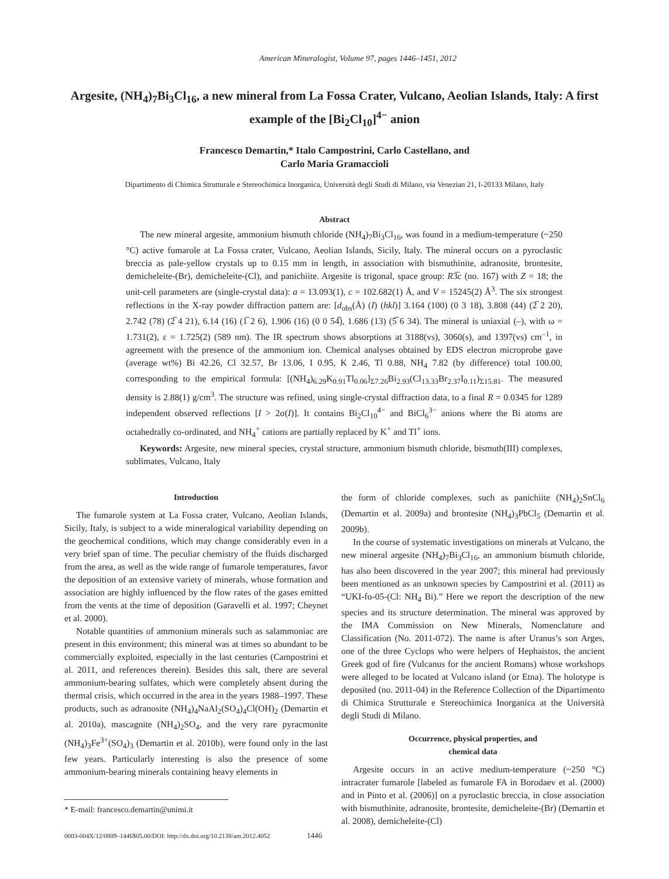American Mineralogist, Volume 97, pages 1446–1451, 2012
Argesite, (NH<sub>4</sub>)<sub>7</sub>Bi<sub>3</sub>Cl<sub>16</sub>, a new mineral from La Fossa Crater, Vulcano, Aeolian Islands, Italy: A first example of the [Bi<sub>2</sub>Cl<sub>10</sub>]<sup>4−</sup> anion
Francesco Demartin,* Italo Campostrini, Carlo Castellano, and
Carlo Maria Gramaccioli
Dipartimento di Chimica Strutturale e Stereochimica Inorganica, Università degli Studi di Milano, via Venezian 21, I-20133 Milano, Italy
Abstract
The new mineral argesite, ammonium bismuth chloride (NH<sub>4</sub>)<sub>7</sub>Bi<sub>3</sub>Cl<sub>16</sub>, was found in a medium-temperature (~250 °C) active fumarole at La Fossa crater, Vulcano, Aeolian Islands, Sicily, Italy. The mineral occurs on a pyroclastic breccia as pale-yellow crystals up to 0.15 mm in length, in association with bismuthinite, adranosite, brontesite, demicheleite-(Br), demicheleite-(Cl), and panichiite. Argesite is trigonal, space group: R3̅c (no. 167) with Z = 18; the unit-cell parameters are (single-crystal data): a = 13.093(1), c = 102.682(1) Å, and V = 15245(2) Å<sup>3</sup>. The six strongest reflections in the X-ray powder diffraction pattern are: [d<sub>obs</sub>(Å) (I) (hkl)] 3.164 (100) (0 3 18), 3.808 (44) (2̅ 2 20), 2.742 (78) (2̅ 4 21), 6.14 (16) (1̅ 2 6), 1.906 (16) (0 0 54̅), 1.686 (13) (5̅ 6 34). The mineral is uniaxial (–), with ω = 1.731(2), ε = 1.725(2) (589 nm). The IR spectrum shows absorptions at 3188(vs), 3060(s), and 1397(vs) cm<sup>–1</sup>, in agreement with the presence of the ammonium ion. Chemical analyses obtained by EDS electron microprobe gave (average wt%) Bi 42.26, Cl 32.57, Br 13.06, I 0.95, K 2.46, Tl 0.88, NH<sub>4</sub> 7.82 (by difference) total 100.00, corresponding to the empirical formula: [(NH<sub>4</sub>)<sub>6.29</sub>K<sub>0.91</sub>Tl<sub>0.06</sub>]<sub>Σ7.26</sub>Bi<sub>2.93</sub>(Cl<sub>13.33</sub>Br<sub>2.37</sub>I<sub>0.11</sub>)<sub>Σ15.81</sub>. The measured density is 2.88(1) g/cm<sup>3</sup>. The structure was refined, using single-crystal diffraction data, to a final R = 0.0345 for 1289 independent observed reflections [I > 2σ(I)]. It contains Bi<sub>2</sub>Cl<sub>10</sub><sup>4−</sup> and BiCl<sub>6</sub><sup>3−</sup> anions where the Bi atoms are octahedrally co-ordinated, and NH<sub>4</sub><sup>+</sup> cations are partially replaced by K<sup>+</sup> and Tl<sup>+</sup> ions.
Keywords: Argesite, new mineral species, crystal structure, ammonium bismuth chloride, bismuth(III) complexes, sublimates, Vulcano, Italy
Introduction
The fumarole system at La Fossa crater, Vulcano, Aeolian Islands, Sicily, Italy, is subject to a wide mineralogical variability depending on the geochemical conditions, which may change considerably even in a very brief span of time. The peculiar chemistry of the fluids discharged from the area, as well as the wide range of fumarole temperatures, favor the deposition of an extensive variety of minerals, whose formation and association are highly influenced by the flow rates of the gases emitted from the vents at the time of deposition (Garavelli et al. 1997; Cheynet et al. 2000).
Notable quantities of ammonium minerals such as salammoniac are present in this environment; this mineral was at times so abundant to be commercially exploited, especially in the last centuries (Campostrini et al. 2011, and references therein). Besides this salt, there are several ammonium-bearing sulfates, which were completely absent during the thermal crisis, which occurred in the area in the years 1988–1997. These products, such as adranosite (NH<sub>4</sub>)<sub>4</sub>NaAl<sub>2</sub>(SO<sub>4</sub>)<sub>4</sub>Cl(OH)<sub>2</sub> (Demartin et al. 2010a), mascagnite (NH<sub>4</sub>)<sub>2</sub>SO<sub>4</sub>, and the very rare pyracmonite (NH<sub>4</sub>)<sub>3</sub>Fe<sup>3+</sup>(SO<sub>4</sub>)<sub>3</sub> (Demartin et al. 2010b), were found only in the last few years. Particularly interesting is also the presence of some ammonium-bearing minerals containing heavy elements in
* E-mail: francesco.demartin@unimi.it
0003-004X/12/0809–1446$05.00/DOI: http://dx.doi.org/10.2138/am.2012.4052 1446
the form of chloride complexes, such as panichiite (NH<sub>4</sub>)<sub>2</sub>SnCl<sub>6</sub> (Demartin et al. 2009a) and brontesite (NH<sub>4</sub>)<sub>3</sub>PbCl<sub>5</sub> (Demartin et al. 2009b).
In the course of systematic investigations on minerals at Vulcano, the new mineral argesite (NH<sub>4</sub>)<sub>7</sub>Bi<sub>3</sub>Cl<sub>16</sub>, an ammonium bismuth chloride, has also been discovered in the year 2007; this mineral had previously been mentioned as an unknown species by Campostrini et al. (2011) as “UKI-fo-05-(Cl: NH<sub>4</sub> Bi).” Here we report the description of the new species and its structure determination. The mineral was approved by the IMA Commission on New Minerals, Nomenclature and Classification (No. 2011-072). The name is after Uranus’s son Arges, one of the three Cyclops who were helpers of Hephaistos, the ancient Greek god of fire (Vulcanus for the ancient Romans) whose workshops were alleged to be located at Vulcano island (or Etna). The holotype is deposited (no. 2011-04) in the Reference Collection of the Dipartimento di Chimica Strutturale e Stereochimica Inorganica at the Università degli Studi di Milano.
Occurrence, physical properties, and
chemical data
Argesite occurs in an active medium-temperature (~250 °C) intracrater fumarole [labeled as fumarole FA in Borodaev et al. (2000) and in Pinto et al. (2006)] on a pyroclastic breccia, in close association with bismuthinite, adranosite, brontesite, demicheleite-(Br) (Demartin et al. 2008), demicheleite-(Cl)